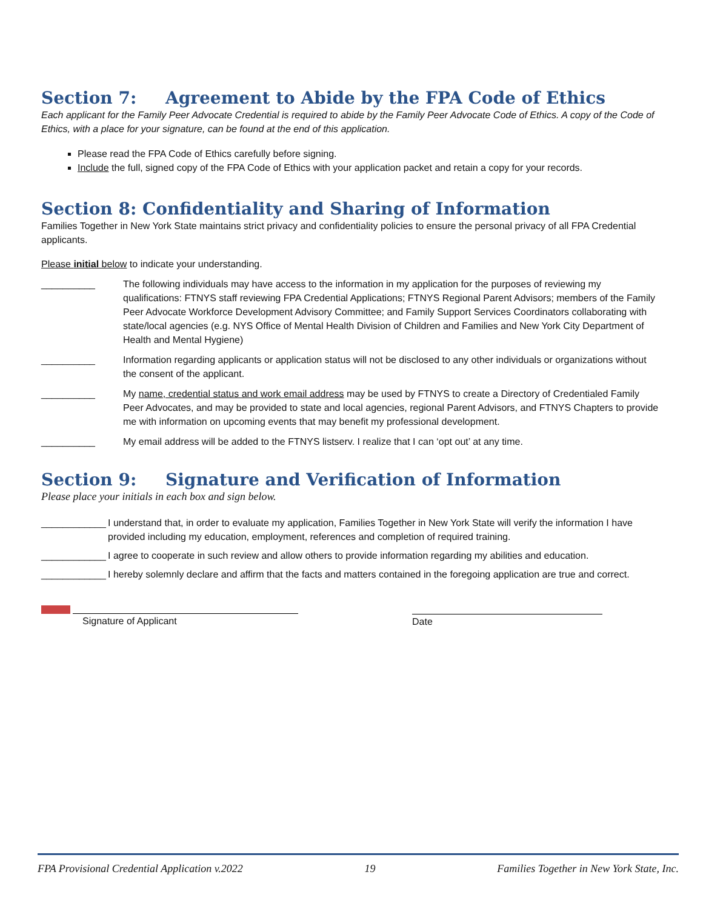Section 7: Agreement to Abide by the FPA Code of Ethics
Each applicant for the Family Peer Advocate Credential is required to abide by the Family Peer Advocate Code of Ethics. A copy of the Code of Ethics, with a place for your signature, can be found at the end of this application.
Please read the FPA Code of Ethics carefully before signing.
Include the full, signed copy of the FPA Code of Ethics with your application packet and retain a copy for your records.
Section 8: Confidentiality and Sharing of Information
Families Together in New York State maintains strict privacy and confidentiality policies to ensure the personal privacy of all FPA Credential applicants.
Please initial below to indicate your understanding.
__________ The following individuals may have access to the information in my application for the purposes of reviewing my qualifications: FTNYS staff reviewing FPA Credential Applications; FTNYS Regional Parent Advisors; members of the Family Peer Advocate Workforce Development Advisory Committee; and Family Support Services Coordinators collaborating with state/local agencies (e.g. NYS Office of Mental Health Division of Children and Families and New York City Department of Health and Mental Hygiene)
__________ Information regarding applicants or application status will not be disclosed to any other individuals or organizations without the consent of the applicant.
__________ My name, credential status and work email address may be used by FTNYS to create a Directory of Credentialed Family Peer Advocates, and may be provided to state and local agencies, regional Parent Advisors, and FTNYS Chapters to provide me with information on upcoming events that may benefit my professional development.
__________ My email address will be added to the FTNYS listserv. I realize that I can ‘opt out’ at any time.
Section 9: Signature and Verification of Information
Please place your initials in each box and sign below.
____________
I understand that, in order to evaluate my application, Families Together in New York State will verify the information I have provided including my education, employment, references and completion of required training.
____________
I agree to cooperate in such review and allow others to provide information regarding my abilities and education.
____________
I hereby solemnly declare and affirm that the facts and matters contained in the foregoing application are true and correct.
Signature of Applicant Date
FPA Provisional Credential Application v.2022 19 Families Together in New York State, Inc.